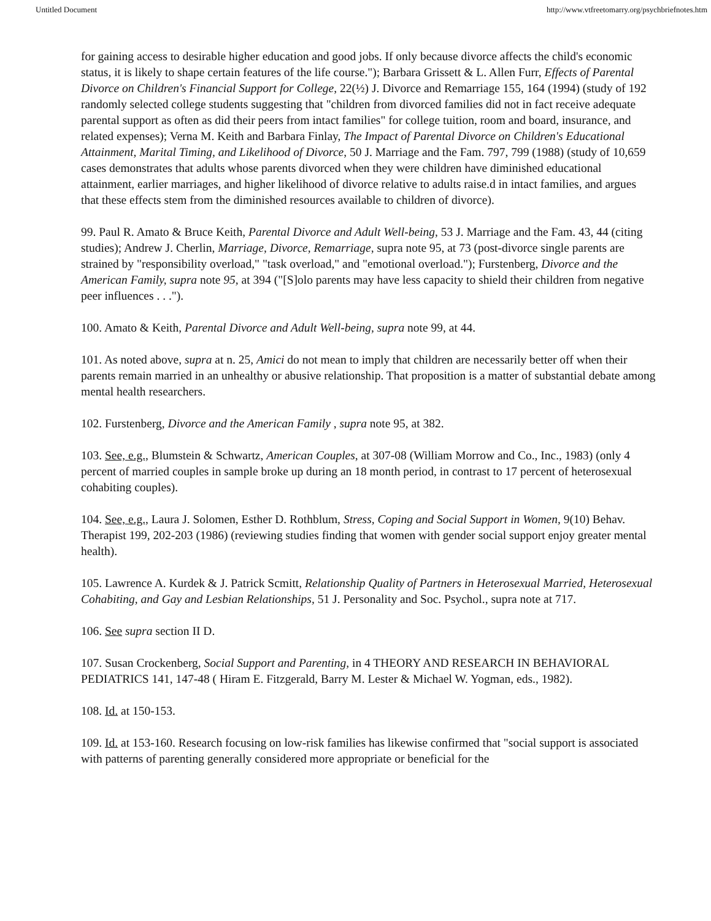Untitled Document http://www.vtfreetomarry.org/psychbriefnotes.htm
for gaining access to desirable higher education and good jobs. If only because divorce affects the child's economic status, it is likely to shape certain features of the life course."); Barbara Grissett & L. Allen Furr, Effects of Parental Divorce on Children's Financial Support for College, 22(½) J. Divorce and Remarriage 155, 164 (1994) (study of 192 randomly selected college students suggesting that "children from divorced families did not in fact receive adequate parental support as often as did their peers from intact families" for college tuition, room and board, insurance, and related expenses); Verna M. Keith and Barbara Finlay, The Impact of Parental Divorce on Children's Educational Attainment, Marital Timing, and Likelihood of Divorce, 50 J. Marriage and the Fam. 797, 799 (1988) (study of 10,659 cases demonstrates that adults whose parents divorced when they were children have diminished educational attainment, earlier marriages, and higher likelihood of divorce relative to adults raise.d in intact families, and argues that these effects stem from the diminished resources available to children of divorce).
99. Paul R. Amato & Bruce Keith, Parental Divorce and Adult Well-being, 53 J. Marriage and the Fam. 43, 44 (citing studies); Andrew J. Cherlin, Marriage, Divorce, Remarriage, supra note 95, at 73 (post-divorce single parents are strained by "responsibility overload," "task overload," and "emotional overload."); Furstenberg, Divorce and the American Family, supra note 95, at 394 ("[S]olo parents may have less capacity to shield their children from negative peer influences . . .").
100. Amato & Keith, Parental Divorce and Adult Well-being, supra note 99, at 44.
101. As noted above, supra at n. 25, Amici do not mean to imply that children are necessarily better off when their parents remain married in an unhealthy or abusive relationship. That proposition is a matter of substantial debate among mental health researchers.
102. Furstenberg, Divorce and the American Family , supra note 95, at 382.
103. See, e.g., Blumstein & Schwartz, American Couples, at 307-08 (William Morrow and Co., Inc., 1983) (only 4 percent of married couples in sample broke up during an 18 month period, in contrast to 17 percent of heterosexual cohabiting couples).
104. See, e.g., Laura J. Solomen, Esther D. Rothblum, Stress, Coping and Social Support in Women, 9(10) Behav. Therapist 199, 202-203 (1986) (reviewing studies finding that women with gender social support enjoy greater mental health).
105. Lawrence A. Kurdek & J. Patrick Scmitt, Relationship Quality of Partners in Heterosexual Married, Heterosexual Cohabiting, and Gay and Lesbian Relationships, 51 J. Personality and Soc. Psychol., supra note at 717.
106. See supra section II D.
107. Susan Crockenberg, Social Support and Parenting, in 4 THEORY AND RESEARCH IN BEHAVIORAL PEDIATRICS 141, 147-48 ( Hiram E. Fitzgerald, Barry M. Lester & Michael W. Yogman, eds., 1982).
108. Id. at 150-153.
109. Id. at 153-160. Research focusing on low-risk families has likewise confirmed that "social support is associated with patterns of parenting generally considered more appropriate or beneficial for the